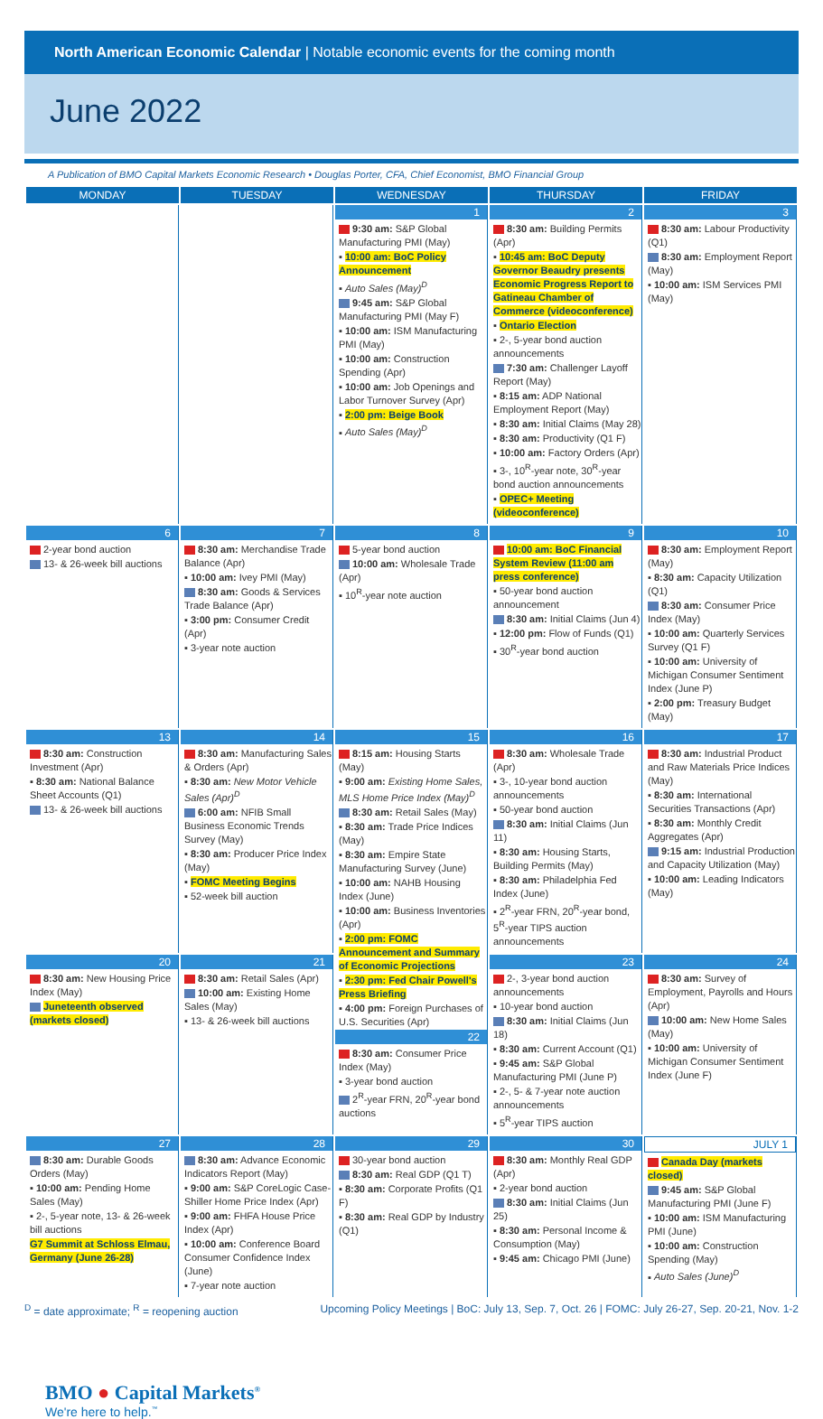North American Economic Calendar | Notable economic events for the coming month
June 2022
A Publication of BMO Capital Markets Economic Research • Douglas Porter, CFA, Chief Economist, BMO Financial Group
| MONDAY | TUESDAY | WEDNESDAY | THURSDAY | FRIDAY |
| --- | --- | --- | --- | --- |
| | | 1 9:30 am: S&P Global Manufacturing PMI (May) ▪ 10:00 am: BoC Policy Announcement ▪ Auto Sales (May)<sup>D</sup> 9:45 am: S&P Global Manufacturing PMI (May F) ▪ 10:00 am: ISM Manufacturing PMI (May) ▪ 10:00 am: Construction Spending (Apr) ▪ 10:00 am: Job Openings and Labor Turnover Survey (Apr) ▪ 2:00 pm: Beige Book ▪ Auto Sales (May)<sup>D</sup> | 2 8:30 am: Building Permits (Apr) ▪ 10:45 am: BoC Deputy Governor Beaudry presents Economic Progress Report to Gatineau Chamber of Commerce (videoconference) ▪ Ontario Election ▪ 2-, 5-year bond auction announcements 7:30 am: Challenger Layoff Report (May) ▪ 8:15 am: ADP National Employment Report (May) ▪ 8:30 am: Initial Claims (May 28) ▪ 8:30 am: Productivity (Q1 F) ▪ 10:00 am: Factory Orders (Apr) ▪ 3-, 10<sup>R</sup>-year note, 30<sup>R</sup>-year bond auction announcements ▪ OPEC+ Meeting (videoconference) | 3 8:30 am: Labour Productivity (Q1) 8:30 am: Employment Report (May) ▪ 10:00 am: ISM Services PMI (May) |
| 6 2-year bond auction 13- & 26-week bill auctions | 7 8:30 am: Merchandise Trade Balance (Apr) ▪ 10:00 am: Ivey PMI (May) 8:30 am: Goods & Services Trade Balance (Apr) ▪ 3:00 pm: Consumer Credit (Apr) ▪ 3-year note auction | 8 5-year bond auction 10:00 am: Wholesale Trade (Apr) ▪ 10<sup>R</sup>-year note auction | 9 10:00 am: BoC Financial System Review (11:00 am press conference) ▪ 50-year bond auction announcement 8:30 am: Initial Claims (Jun 4) ▪ 12:00 pm: Flow of Funds (Q1) ▪ 30<sup>R</sup>-year bond auction | 10 8:30 am: Employment Report (May) ▪ 8:30 am: Capacity Utilization (Q1) 8:30 am: Consumer Price Index (May) ▪ 10:00 am: Quarterly Services Survey (Q1 F) ▪ 10:00 am: University of Michigan Consumer Sentiment Index (June P) ▪ 2:00 pm: Treasury Budget (May) |
| 13 8:30 am: Construction Investment (Apr) ▪ 8:30 am: National Balance Sheet Accounts (Q1) 13- & 26-week bill auctions | 14 8:30 am: Manufacturing Sales & Orders (Apr) ▪ 8:30 am: New Motor Vehicle Sales (Apr)<sup>D</sup> 6:00 am: NFIB Small Business Economic Trends Survey (May) ▪ 8:30 am: Producer Price Index (May) ▪ FOMC Meeting Begins ▪ 52-week bill auction | 15 8:15 am: Housing Starts (May) ▪ 9:00 am: Existing Home Sales, MLS Home Price Index (May)<sup>D</sup> 8:30 am: Retail Sales (May) ▪ 8:30 am: Trade Price Indices (May) ▪ 8:30 am: Empire State Manufacturing Survey (June) ▪ 10:00 am: NAHB Housing Index (June) ▪ 10:00 am: Business Inventories (Apr) ▪ 2:00 pm: FOMC Announcement and Summary of Economic Projections ▪ 2:30 pm: Fed Chair Powell's Press Briefing ▪ 4:00 pm: Foreign Purchases of U.S. Securities (Apr) 22 8:30 am: Consumer Price Index (May) ▪ 3-year bond auction 2<sup>R</sup>-year FRN, 20<sup>R</sup>-year bond auctions | 16 8:30 am: Wholesale Trade (Apr) ▪ 3-, 10-year bond auction announcements ▪ 50-year bond auction 8:30 am: Initial Claims (Jun 11) ▪ 8:30 am: Housing Starts, Building Permits (May) ▪ 8:30 am: Philadelphia Fed Index (June) ▪ 2<sup>R</sup>-year FRN, 20<sup>R</sup>-year bond, 5<sup>R</sup>-year TIPS auction announcements | 17 8:30 am: Industrial Product and Raw Materials Price Indices (May) ▪ 8:30 am: International Securities Transactions (Apr) ▪ 8:30 am: Monthly Credit Aggregates (Apr) 9:15 am: Industrial Production and Capacity Utilization (May) ▪ 10:00 am: Leading Indicators (May) |
| 20 8:30 am: New Housing Price Index (May) Juneteenth observed (markets closed) | 21 8:30 am: Retail Sales (Apr) 10:00 am: Existing Home Sales (May) ▪ 13- & 26-week bill auctions | | 23 2-, 3-year bond auction announcements ▪ 10-year bond auction 8:30 am: Initial Claims (Jun 18) ▪ 8:30 am: Current Account (Q1) ▪ 9:45 am: S&P Global Manufacturing PMI (June P) ▪ 2-, 5- & 7-year note auction announcements ▪ 5<sup>R</sup>-year TIPS auction | 24 8:30 am: Survey of Employment, Payrolls and Hours (Apr) 10:00 am: New Home Sales (May) ▪ 10:00 am: University of Michigan Consumer Sentiment Index (June F) |
| 27 8:30 am: Durable Goods Orders (May) ▪ 10:00 am: Pending Home Sales (May) ▪ 2-, 5-year note, 13- & 26-week bill auctions G7 Summit at Schloss Elmau, Germany (June 26-28) | 28 8:30 am: Advance Economic Indicators Report (May) ▪ 9:00 am: S&P CoreLogic Case-Shiller Home Price Index (Apr) ▪ 9:00 am: FHFA House Price Index (Apr) ▪ 10:00 am: Conference Board Consumer Confidence Index (June) ▪ 7-year note auction | 29 30-year bond auction 8:30 am: Real GDP (Q1 T) ▪ 8:30 am: Corporate Profits (Q1 F) ▪ 8:30 am: Real GDP by Industry (Q1) | 30 8:30 am: Monthly Real GDP (Apr) ▪ 2-year bond auction 8:30 am: Initial Claims (Jun 25) ▪ 8:30 am: Personal Income & Consumption (May) ▪ 9:45 am: Chicago PMI (June) | JULY 1 Canada Day (markets closed) 9:45 am: S&P Global Manufacturing PMI (June F) ▪ 10:00 am: ISM Manufacturing PMI (June) ▪ 10:00 am: Construction Spending (May) ▪ Auto Sales (June)<sup>D</sup> |
<sup>D</sup> = date approximate; <sup>R</sup> = reopening auction Upcoming Policy Meetings | BoC: July 13, Sep. 7, Oct. 26 | FOMC: July 26-27, Sep. 20-21, Nov. 1-2
BMO ● Capital Markets<sup>®</sup>
We're here to help.<sup>™</sup>